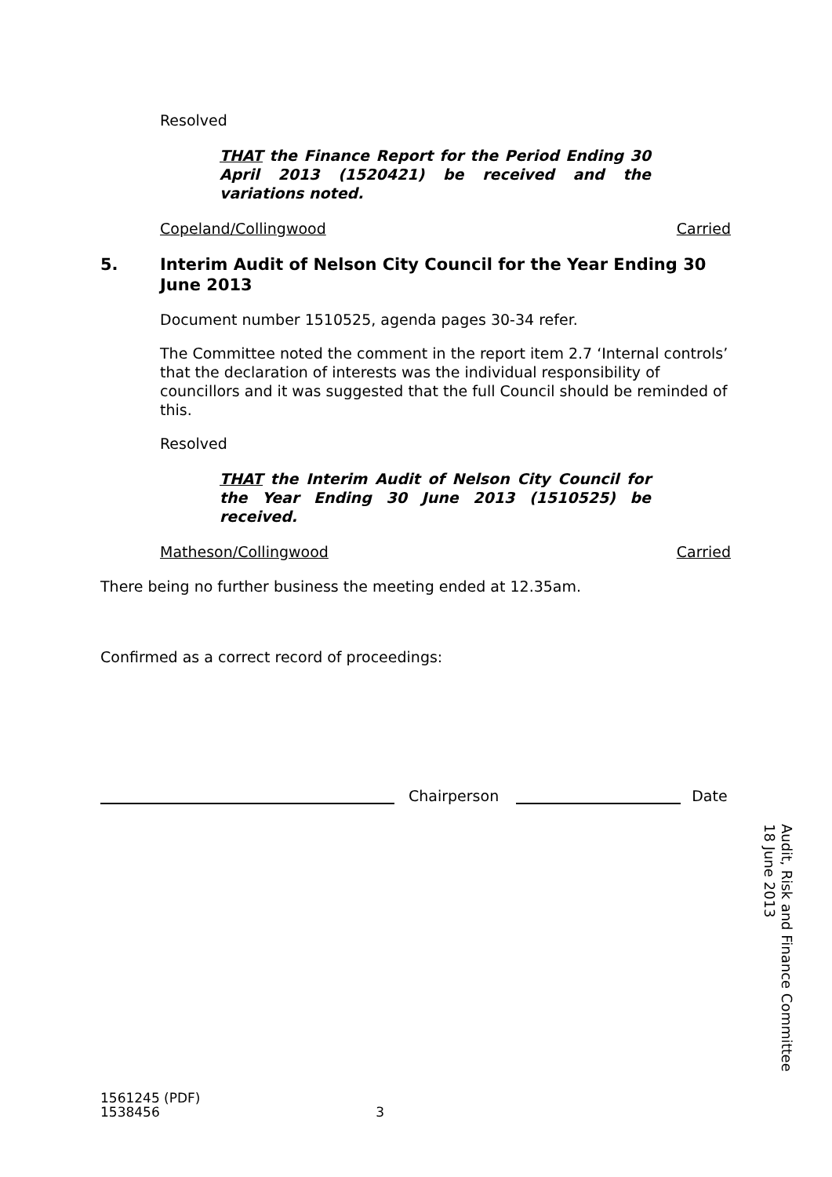Resolved
THAT the Finance Report for the Period Ending 30 April 2013 (1520421) be received and the variations noted.
Copeland/Collingwood Carried
5. Interim Audit of Nelson City Council for the Year Ending 30 June 2013
Document number 1510525, agenda pages 30-34 refer.
The Committee noted the comment in the report item 2.7 ‘Internal controls’ that the declaration of interests was the individual responsibility of councillors and it was suggested that the full Council should be reminded of this.
Resolved
THAT the Interim Audit of Nelson City Council for the Year Ending 30 June 2013 (1510525) be received.
Matheson/Collingwood Carried
There being no further business the meeting ended at 12.35am.
Confirmed as a correct record of proceedings:
Chairperson Date
1561245 (PDF)
1538456 3
Audit, Risk and Finance Committee
18 June 2013